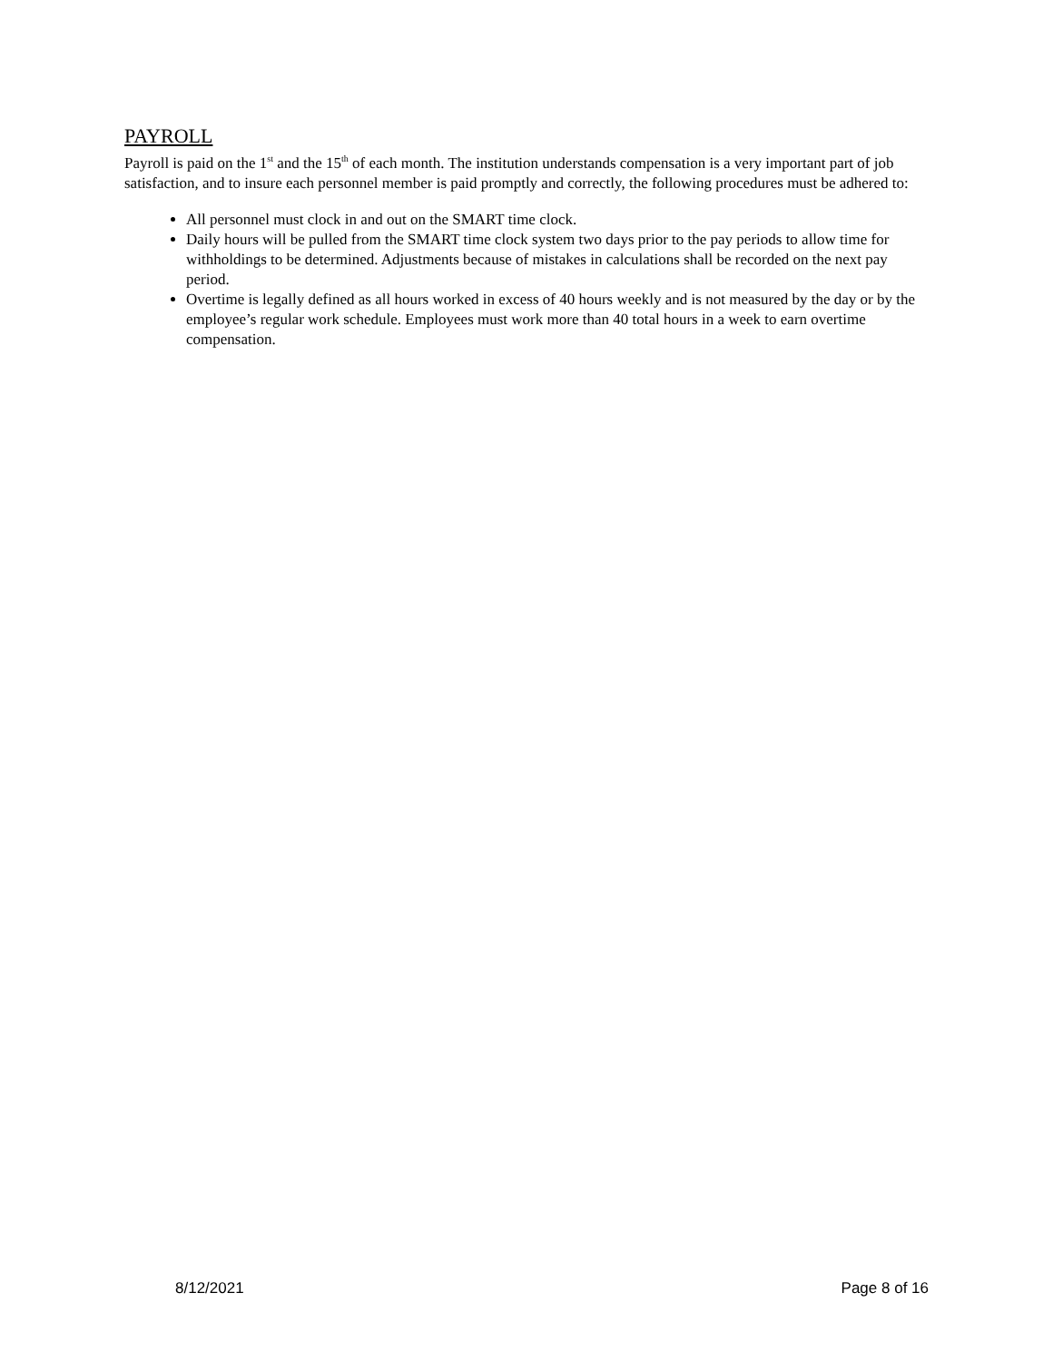PAYROLL
Payroll is paid on the 1<sup>st</sup> and the 15<sup>th</sup> of each month. The institution understands compensation is a very important part of job satisfaction, and to insure each personnel member is paid promptly and correctly, the following procedures must be adhered to:
All personnel must clock in and out on the SMART time clock.
Daily hours will be pulled from the SMART time clock system two days prior to the pay periods to allow time for withholdings to be determined. Adjustments because of mistakes in calculations shall be recorded on the next pay period.
Overtime is legally defined as all hours worked in excess of 40 hours weekly and is not measured by the day or by the employee’s regular work schedule. Employees must work more than 40 total hours in a week to earn overtime compensation.
8/12/2021 Page 8 of 16